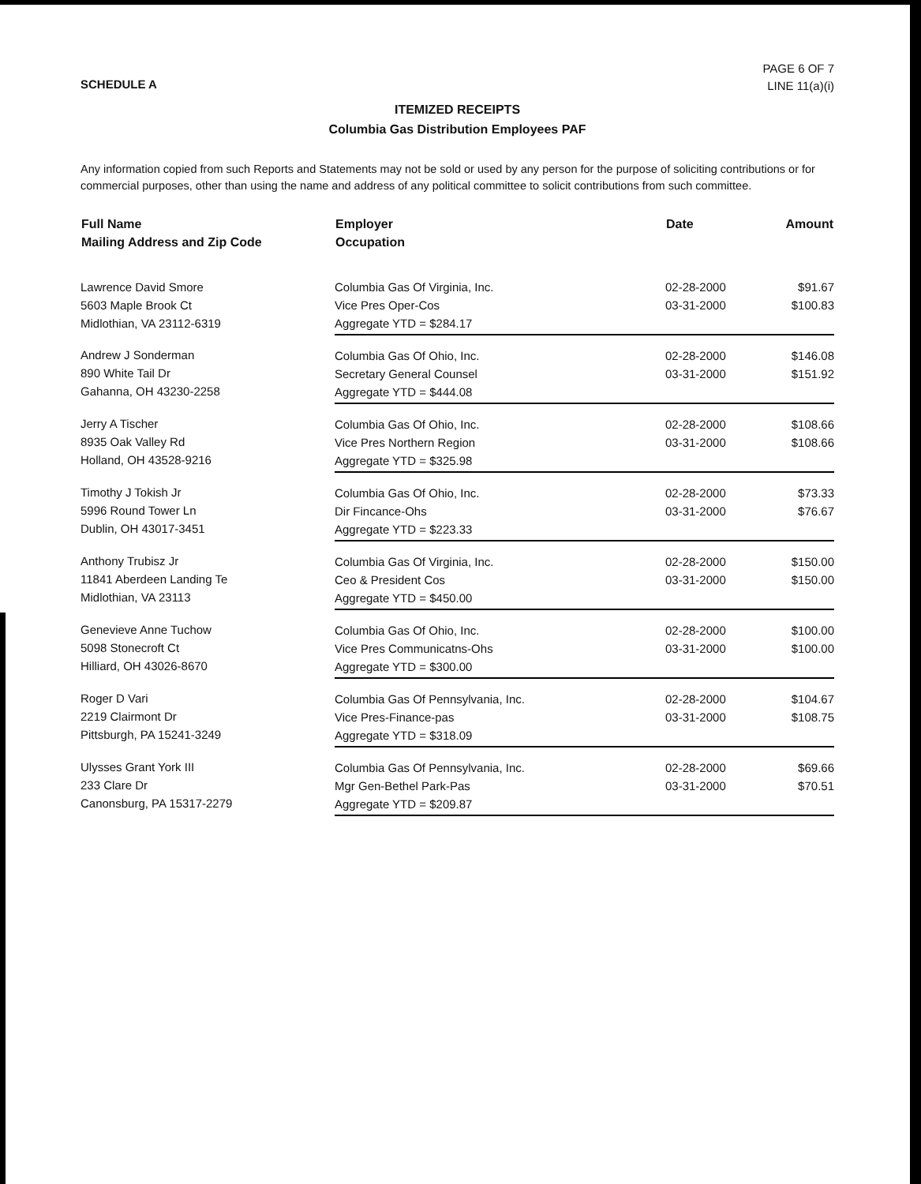SCHEDULE A
PAGE 6 OF 7
LINE 11(a)(i)
ITEMIZED RECEIPTS
Columbia Gas Distribution Employees PAF
Any information copied from such Reports and Statements may not be sold or used by any person for the purpose of soliciting contributions or for commercial purposes, other than using the name and address of any political committee to solicit contributions from such committee.
| Full Name Mailing Address and Zip Code | Employer Occupation | Date | Amount |
| --- | --- | --- | --- |
| Lawrence David Smore 5603 Maple Brook Ct Midlothian, VA 23112-6319 | Columbia Gas Of Virginia, Inc. Vice Pres Oper-Cos | 02-28-2000 03-31-2000 | $91.67 $100.83 |
| | Aggregate YTD = $284.17 | | |
| Andrew J Sonderman 890 White Tail Dr Gahanna, OH 43230-2258 | Columbia Gas Of Ohio, Inc. Secretary General Counsel | 02-28-2000 03-31-2000 | $146.08 $151.92 |
| | Aggregate YTD = $444.08 | | |
| Jerry A Tischer 8935 Oak Valley Rd Holland, OH 43528-9216 | Columbia Gas Of Ohio, Inc. Vice Pres Northern Region | 02-28-2000 03-31-2000 | $108.66 $108.66 |
| | Aggregate YTD = $325.98 | | |
| Timothy J Tokish Jr 5996 Round Tower Ln Dublin, OH 43017-3451 | Columbia Gas Of Ohio, Inc. Dir Fincance-Ohs | 02-28-2000 03-31-2000 | $73.33 $76.67 |
| | Aggregate YTD = $223.33 | | |
| Anthony Trubisz Jr 11841 Aberdeen Landing Te Midlothian, VA 23113 | Columbia Gas Of Virginia, Inc. Ceo & President Cos | 02-28-2000 03-31-2000 | $150.00 $150.00 |
| | Aggregate YTD = $450.00 | | |
| Genevieve Anne Tuchow 5098 Stonecroft Ct Hilliard, OH 43026-8670 | Columbia Gas Of Ohio, Inc. Vice Pres Communicatns-Ohs | 02-28-2000 03-31-2000 | $100.00 $100.00 |
| | Aggregate YTD = $300.00 | | |
| Roger D Vari 2219 Clairmont Dr Pittsburgh, PA 15241-3249 | Columbia Gas Of Pennsylvania, Inc. Vice Pres-Finance-pas | 02-28-2000 03-31-2000 | $104.67 $108.75 |
| | Aggregate YTD = $318.09 | | |
| Ulysses Grant York III 233 Clare Dr Canonsburg, PA 15317-2279 | Columbia Gas Of Pennsylvania, Inc. Mgr Gen-Bethel Park-Pas | 02-28-2000 03-31-2000 | $69.66 $70.51 |
| | Aggregate YTD = $209.87 | | |